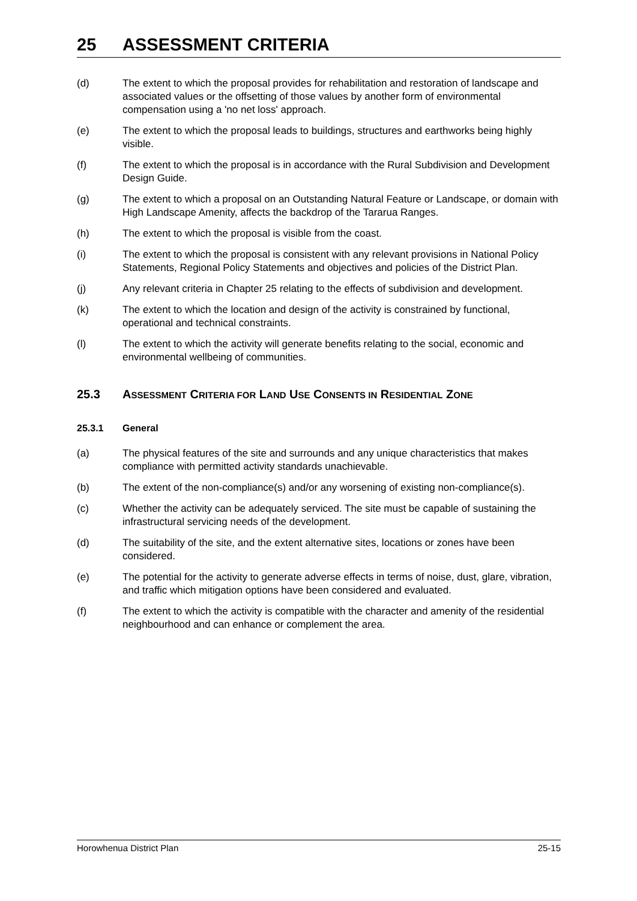25 ASSESSMENT CRITERIA
(d) The extent to which the proposal provides for rehabilitation and restoration of landscape and associated values or the offsetting of those values by another form of environmental compensation using a 'no net loss' approach.
(e) The extent to which the proposal leads to buildings, structures and earthworks being highly visible.
(f) The extent to which the proposal is in accordance with the Rural Subdivision and Development Design Guide.
(g) The extent to which a proposal on an Outstanding Natural Feature or Landscape, or domain with High Landscape Amenity, affects the backdrop of the Tararua Ranges.
(h) The extent to which the proposal is visible from the coast.
(i) The extent to which the proposal is consistent with any relevant provisions in National Policy Statements, Regional Policy Statements and objectives and policies of the District Plan.
(j) Any relevant criteria in Chapter 25 relating to the effects of subdivision and development.
(k) The extent to which the location and design of the activity is constrained by functional, operational and technical constraints.
(l) The extent to which the activity will generate benefits relating to the social, economic and environmental wellbeing of communities.
25.3 ASSESSMENT CRITERIA FOR LAND USE CONSENTS IN RESIDENTIAL ZONE
25.3.1 General
(a) The physical features of the site and surrounds and any unique characteristics that makes compliance with permitted activity standards unachievable.
(b) The extent of the non-compliance(s) and/or any worsening of existing non-compliance(s).
(c) Whether the activity can be adequately serviced. The site must be capable of sustaining the infrastructural servicing needs of the development.
(d) The suitability of the site, and the extent alternative sites, locations or zones have been considered.
(e) The potential for the activity to generate adverse effects in terms of noise, dust, glare, vibration, and traffic which mitigation options have been considered and evaluated.
(f) The extent to which the activity is compatible with the character and amenity of the residential neighbourhood and can enhance or complement the area.
Horowhenua District Plan 25-15